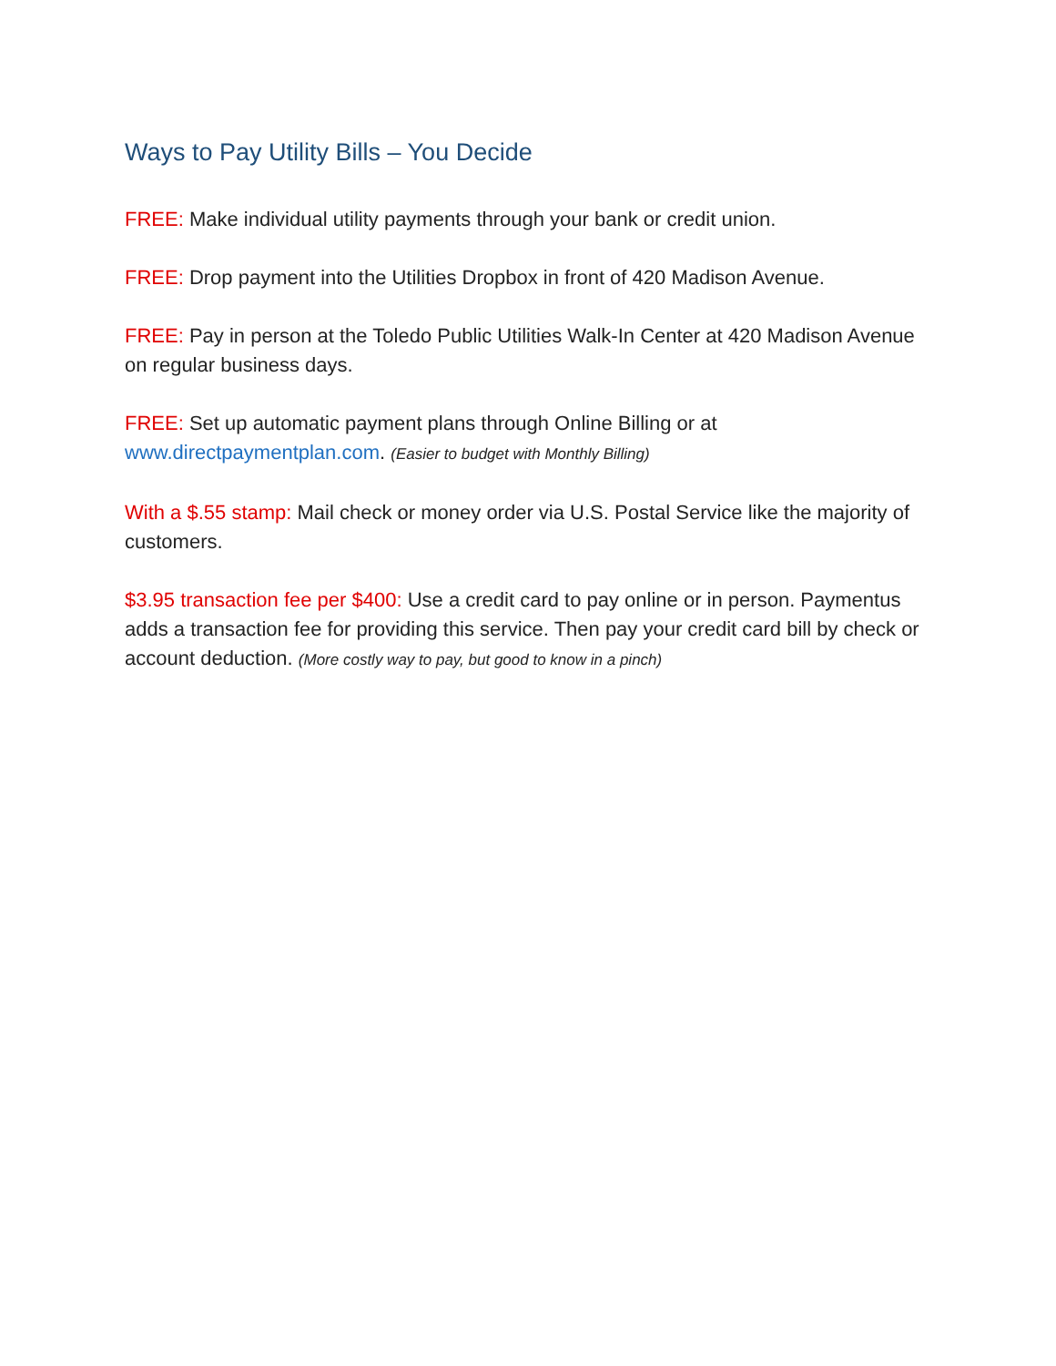Ways to Pay Utility Bills – You Decide
FREE: Make individual utility payments through your bank or credit union.
FREE: Drop payment into the Utilities Dropbox in front of 420 Madison Avenue.
FREE: Pay in person at the Toledo Public Utilities Walk-In Center at 420 Madison Avenue on regular business days.
FREE: Set up automatic payment plans through Online Billing or at www.directpaymentplan.com. (Easier to budget with Monthly Billing)
With a $.55 stamp: Mail check or money order via U.S. Postal Service like the majority of customers.
$3.95 transaction fee per $400: Use a credit card to pay online or in person. Paymentus adds a transaction fee for providing this service. Then pay your credit card bill by check or account deduction. (More costly way to pay, but good to know in a pinch)